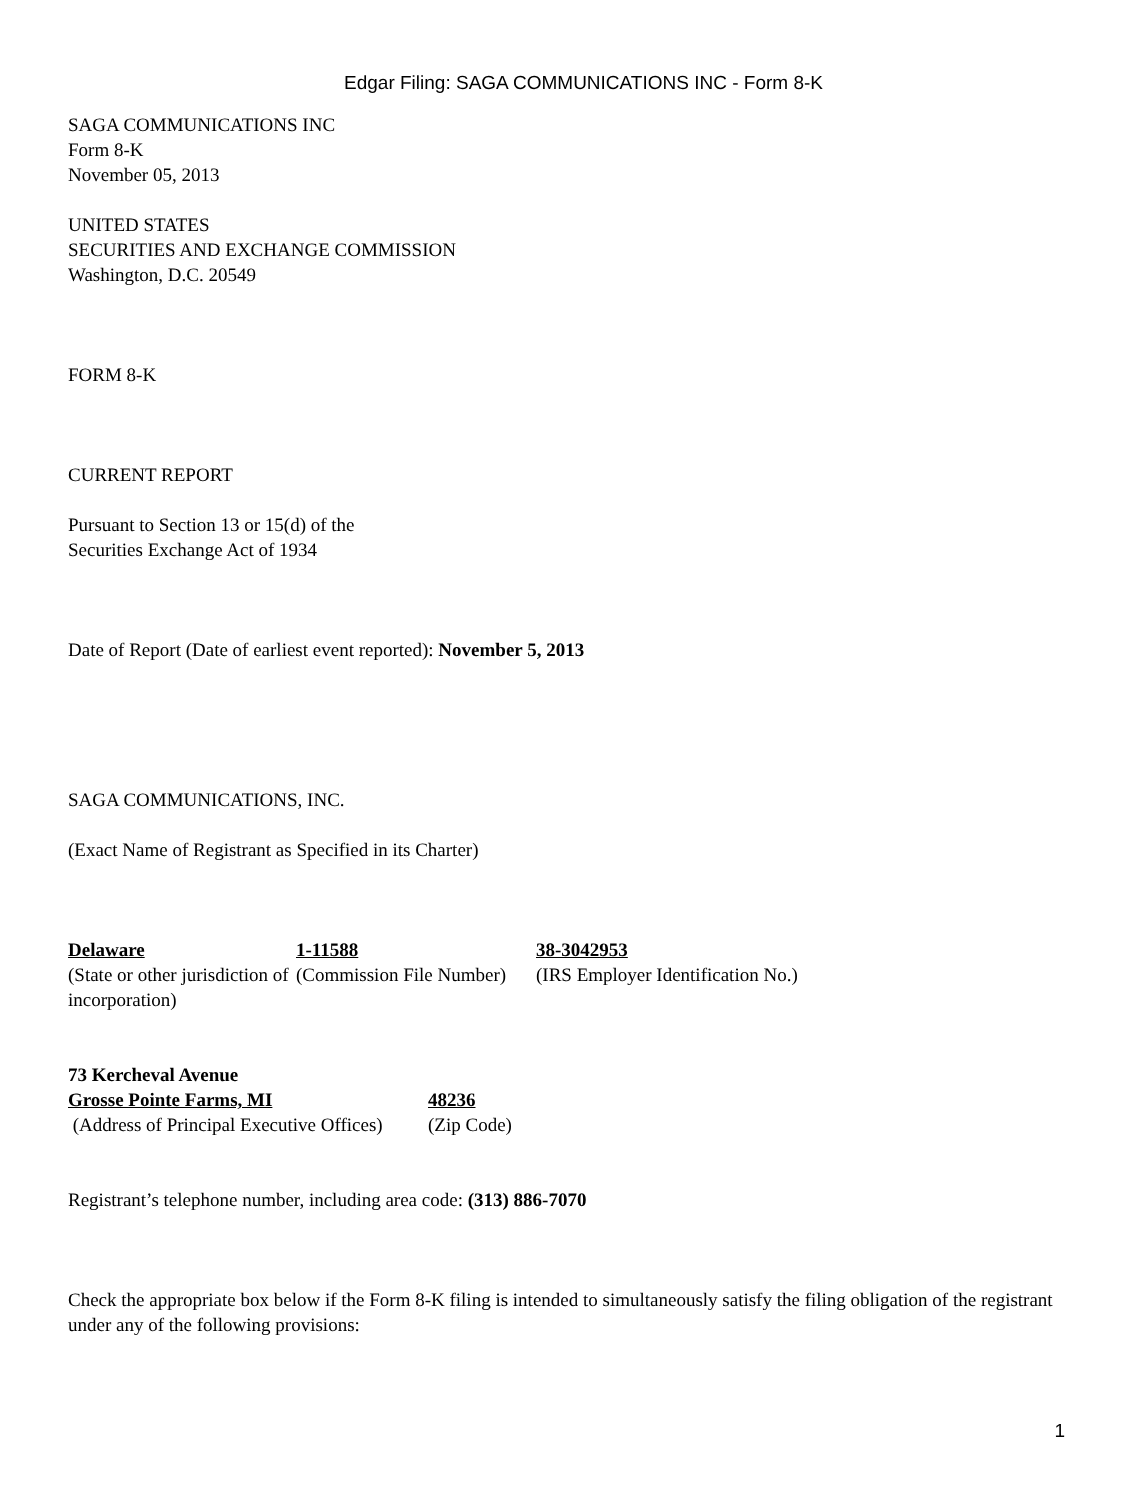Edgar Filing: SAGA COMMUNICATIONS INC - Form 8-K
SAGA COMMUNICATIONS INC
Form 8-K
November 05, 2013
UNITED STATES
SECURITIES AND EXCHANGE COMMISSION
Washington, D.C. 20549
FORM 8-K
CURRENT REPORT
Pursuant to Section 13 or 15(d) of the
Securities Exchange Act of 1934
Date of Report (Date of earliest event reported): November 5, 2013
SAGA COMMUNICATIONS, INC.
(Exact Name of Registrant as Specified in its Charter)
| Delaware | 1-11588 | 38-3042953 |
| (State or other jurisdiction of incorporation) | (Commission File Number) | (IRS Employer Identification No.) |
| 73 Kercheval Avenue | |
| Grosse Pointe Farms, MI | 48236 |
| (Address of Principal Executive Offices) | (Zip Code) |
Registrant’s telephone number, including area code: (313) 886-7070
Check the appropriate box below if the Form 8-K filing is intended to simultaneously satisfy the filing obligation of the registrant under any of the following provisions:
1